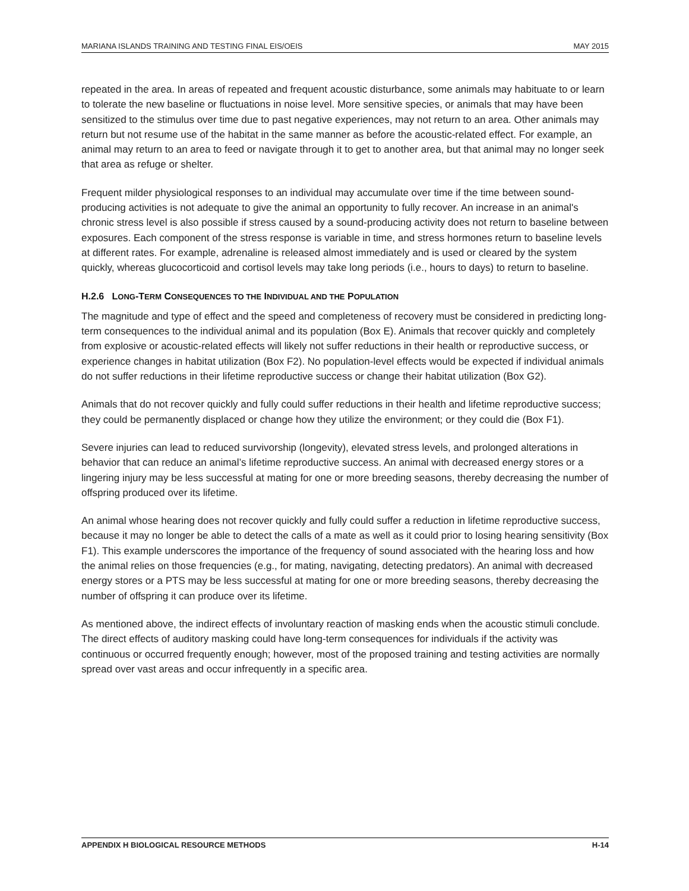MARIANA ISLANDS TRAINING AND TESTING FINAL EIS/OEIS MAY 2015
repeated in the area. In areas of repeated and frequent acoustic disturbance, some animals may habituate to or learn to tolerate the new baseline or fluctuations in noise level. More sensitive species, or animals that may have been sensitized to the stimulus over time due to past negative experiences, may not return to an area. Other animals may return but not resume use of the habitat in the same manner as before the acoustic-related effect. For example, an animal may return to an area to feed or navigate through it to get to another area, but that animal may no longer seek that area as refuge or shelter.
Frequent milder physiological responses to an individual may accumulate over time if the time between sound-producing activities is not adequate to give the animal an opportunity to fully recover. An increase in an animal's chronic stress level is also possible if stress caused by a sound-producing activity does not return to baseline between exposures. Each component of the stress response is variable in time, and stress hormones return to baseline levels at different rates. For example, adrenaline is released almost immediately and is used or cleared by the system quickly, whereas glucocorticoid and cortisol levels may take long periods (i.e., hours to days) to return to baseline.
H.2.6 LONG-TERM CONSEQUENCES TO THE INDIVIDUAL AND THE POPULATION
The magnitude and type of effect and the speed and completeness of recovery must be considered in predicting long-term consequences to the individual animal and its population (Box E). Animals that recover quickly and completely from explosive or acoustic-related effects will likely not suffer reductions in their health or reproductive success, or experience changes in habitat utilization (Box F2). No population-level effects would be expected if individual animals do not suffer reductions in their lifetime reproductive success or change their habitat utilization (Box G2).
Animals that do not recover quickly and fully could suffer reductions in their health and lifetime reproductive success; they could be permanently displaced or change how they utilize the environment; or they could die (Box F1).
Severe injuries can lead to reduced survivorship (longevity), elevated stress levels, and prolonged alterations in behavior that can reduce an animal’s lifetime reproductive success. An animal with decreased energy stores or a lingering injury may be less successful at mating for one or more breeding seasons, thereby decreasing the number of offspring produced over its lifetime.
An animal whose hearing does not recover quickly and fully could suffer a reduction in lifetime reproductive success, because it may no longer be able to detect the calls of a mate as well as it could prior to losing hearing sensitivity (Box F1). This example underscores the importance of the frequency of sound associated with the hearing loss and how the animal relies on those frequencies (e.g., for mating, navigating, detecting predators). An animal with decreased energy stores or a PTS may be less successful at mating for one or more breeding seasons, thereby decreasing the number of offspring it can produce over its lifetime.
As mentioned above, the indirect effects of involuntary reaction of masking ends when the acoustic stimuli conclude. The direct effects of auditory masking could have long-term consequences for individuals if the activity was continuous or occurred frequently enough; however, most of the proposed training and testing activities are normally spread over vast areas and occur infrequently in a specific area.
APPENDIX H BIOLOGICAL RESOURCE METHODS H-14